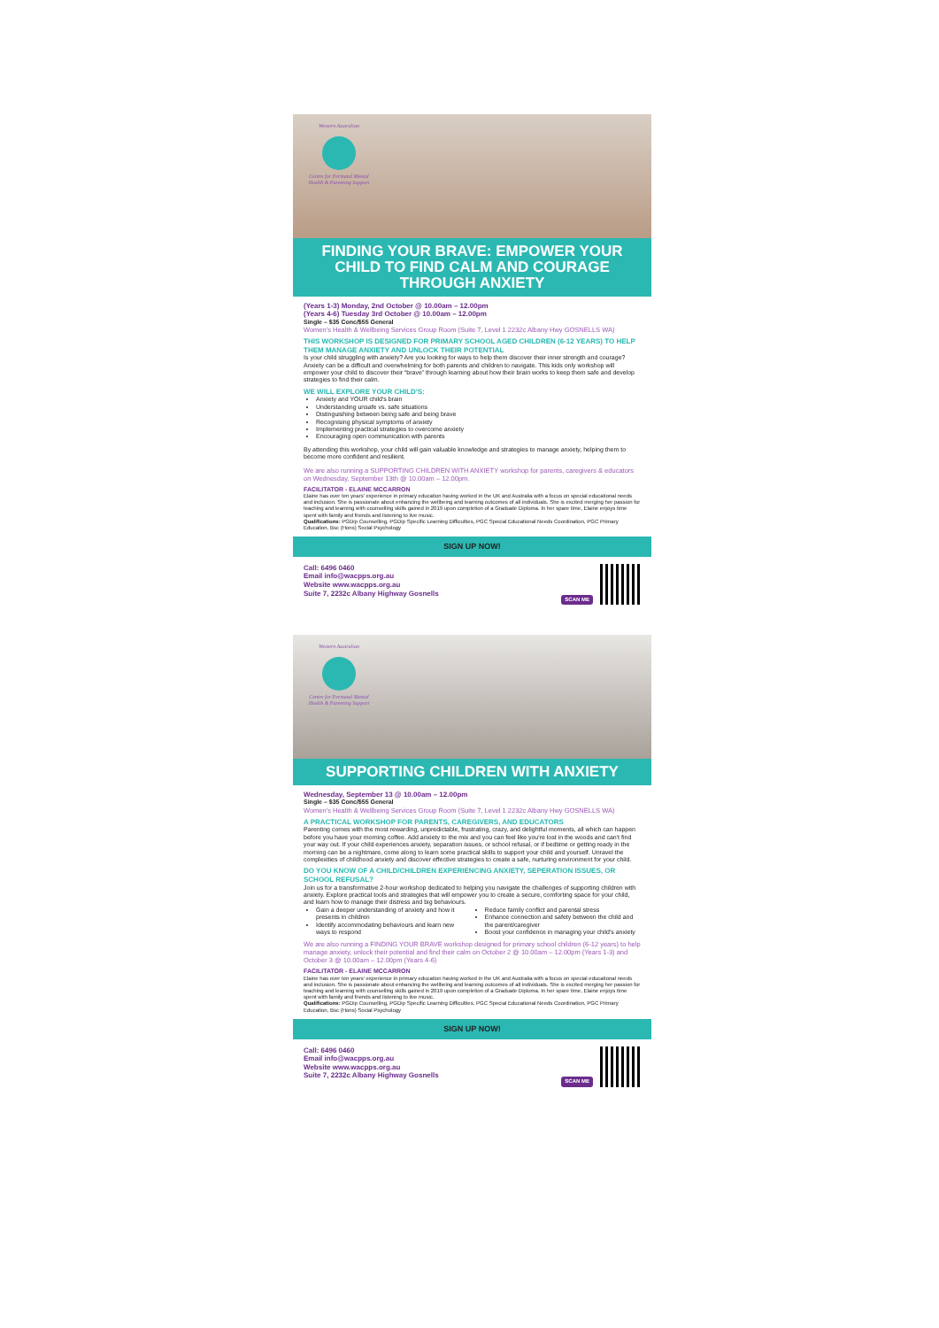Western Australian
Centre for Perinatal Mental Health & Parenting Support
FINDING YOUR BRAVE: EMPOWER YOUR CHILD TO FIND CALM AND COURAGE THROUGH ANXIETY
(Years 1-3) Monday, 2nd October @ 10.00am – 12.00pm
(Years 4-6) Tuesday 3rd October @ 10.00am – 12.00pm
Single – $35 Conc/$55 General
Women's Health & Wellbeing Services Group Room (Suite 7, Level 1 2232c Albany Hwy GOSNELLS WA)
THIS WORKSHOP IS DESIGNED FOR PRIMARY SCHOOL AGED CHILDREN (6-12 YEARS) TO HELP THEM MANAGE ANXIETY AND UNLOCK THEIR POTENTIAL
Is your child struggling with anxiety? Are you looking for ways to help them discover their inner strength and courage? Anxiety can be a difficult and overwhelming for both parents and children to navigate. This kids only workshop will empower your child to discover their “brave” through learning about how their brain works to keep them safe and develop strategies to find their calm.
WE WILL EXPLORE YOUR CHILD'S:
Anxiety and YOUR child's brain
Understanding unsafe vs. safe situations
Distinguishing between being safe and being brave
Recognising physical symptoms of anxiety
Implementing practical strategies to overcome anxiety
Encouraging open communication with parents
By attending this workshop, your child will gain valuable knowledge and strategies to manage anxiety, helping them to become more confident and resilient.
We are also running a SUPPORTING CHILDREN WITH ANXIETY workshop for parents, caregivers & educators on Wednesday, September 13th @ 10.00am – 12.00pm.
FACILITATOR - ELAINE MCCARRON
Elaine has over ten years' experience in primary education having worked in the UK and Australia with a focus on special educational needs and inclusion. She is passionate about enhancing the wellbeing and learning outcomes of all individuals. She is excited merging her passion for teaching and learning with counselling skills gained in 2019 upon completion of a Graduate Diploma. In her spare time, Elaine enjoys time spent with family and friends and listening to live music.
Qualifications: PGDip Counselling, PGDip Specific Learning Difficulties, PGC Special Educational Needs Coordination, PGC Primary Education, Bsc (Hons) Social Psychology
SIGN UP NOW!
Call: 6496 0460
Email info@wacpps.org.au
Website www.wacpps.org.au
Suite 7, 2232c Albany Highway Gosnells
SCAN ME
Western Australian
Centre for Perinatal Mental Health & Parenting Support
SUPPORTING CHILDREN WITH ANXIETY
Wednesday, September 13 @ 10.00am – 12.00pm
Single – $35 Conc/$55 General
Women's Health & Wellbeing Services Group Room (Suite 7, Level 1 2232c Albany Hwy GOSNELLS WA)
A PRACTICAL WORKSHOP FOR PARENTS, CAREGIVERS, AND EDUCATORS
Parenting comes with the most rewarding, unpredictable, frustrating, crazy, and delightful moments, all which can happen before you have your morning coffee. Add anxiety to the mix and you can feel like you're lost in the woods and can't find your way out. If your child experiences anxiety, separation issues, or school refusal, or if bedtime or getting ready in the morning can be a nightmare, come along to learn some practical skills to support your child and yourself. Unravel the complexities of childhood anxiety and discover effective strategies to create a safe, nurturing environment for your child.
DO YOU KNOW OF A CHILD/CHILDREN EXPERIENCING ANXIETY, SEPERATION ISSUES, OR SCHOOL REFUSAL?
Join us for a transformative 2-hour workshop dedicated to helping you navigate the challenges of supporting children with anxiety. Explore practical tools and strategies that will empower you to create a secure, comforting space for your child, and learn how to manage their distress and big behaviours.
Gain a deeper understanding of anxiety and how it presents in children
Identify accommodating behaviours and learn new ways to respond
Reduce family conflict and parental stress
Enhance connection and safety between the child and the parent/caregiver
Boost your confidence in managing your child's anxiety
We are also running a FINDING YOUR BRAVE workshop designed for primary school children (6-12 years) to help manage anxiety, unlock their potential and find their calm on October 2 @ 10.00am – 12.00pm (Years 1-3) and October 3 @ 10.00am – 12.00pm (Years 4-6)
FACILITATOR - ELAINE MCCARRON
Elaine has over ten years' experience in primary education having worked in the UK and Australia with a focus on special educational needs and inclusion. She is passionate about enhancing the wellbeing and learning outcomes of all individuals. She is excited merging her passion for teaching and learning with counselling skills gained in 2019 upon completion of a Graduate Diploma. In her spare time, Elaine enjoys time spent with family and friends and listening to live music.
Qualifications: PGDip Counselling, PGDip Specific Learning Difficulties, PGC Special Educational Needs Coordination, PGC Primary Education, Bsc (Hons) Social Psychology
SIGN UP NOW!
Call: 6496 0460
Email info@wacpps.org.au
Website www.wacpps.org.au
Suite 7, 2232c Albany Highway Gosnells
SCAN ME